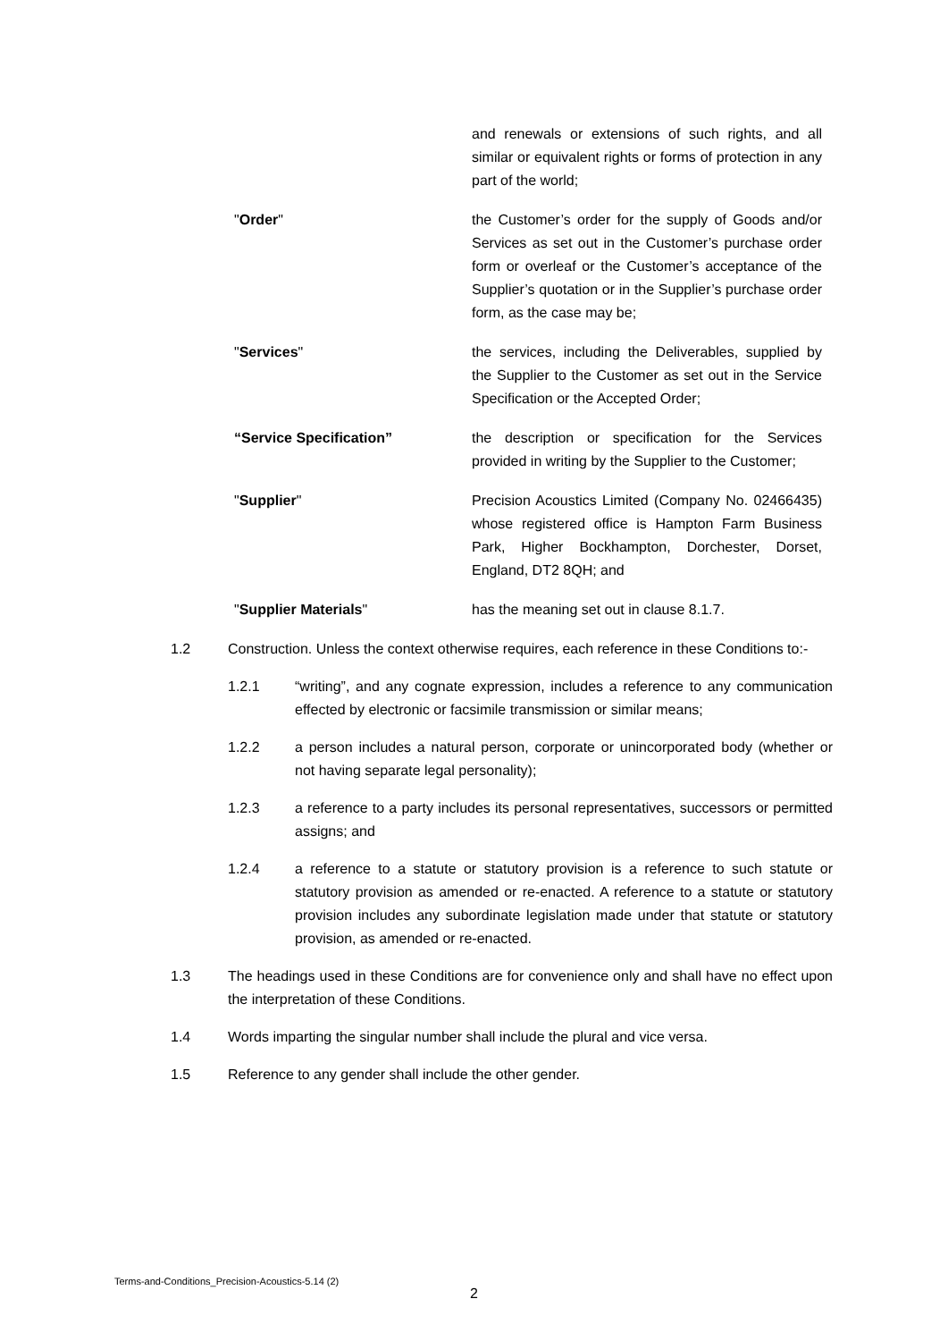and renewals or extensions of such rights, and all similar or equivalent rights or forms of protection in any part of the world;
"Order" the Customer’s order for the supply of Goods and/or Services as set out in the Customer’s purchase order form or overleaf or the Customer’s acceptance of the Supplier’s quotation or in the Supplier’s purchase order form, as the case may be;
"Services" the services, including the Deliverables, supplied by the Supplier to the Customer as set out in the Service Specification or the Accepted Order;
“Service Specification” the description or specification for the Services provided in writing by the Supplier to the Customer;
"Supplier" Precision Acoustics Limited (Company No. 02466435) whose registered office is Hampton Farm Business Park, Higher Bockhampton, Dorchester, Dorset, England, DT2 8QH; and
"Supplier Materials" has the meaning set out in clause 8.1.7.
1.2 Construction. Unless the context otherwise requires, each reference in these Conditions to:-
1.2.1 “writing”, and any cognate expression, includes a reference to any communication effected by electronic or facsimile transmission or similar means;
1.2.2 a person includes a natural person, corporate or unincorporated body (whether or not having separate legal personality);
1.2.3 a reference to a party includes its personal representatives, successors or permitted assigns; and
1.2.4 a reference to a statute or statutory provision is a reference to such statute or statutory provision as amended or re-enacted. A reference to a statute or statutory provision includes any subordinate legislation made under that statute or statutory provision, as amended or re-enacted.
1.3 The headings used in these Conditions are for convenience only and shall have no effect upon the interpretation of these Conditions.
1.4 Words imparting the singular number shall include the plural and vice versa.
1.5 Reference to any gender shall include the other gender.
Terms-and-Conditions_Precision-Acoustics-5.14 (2)
2